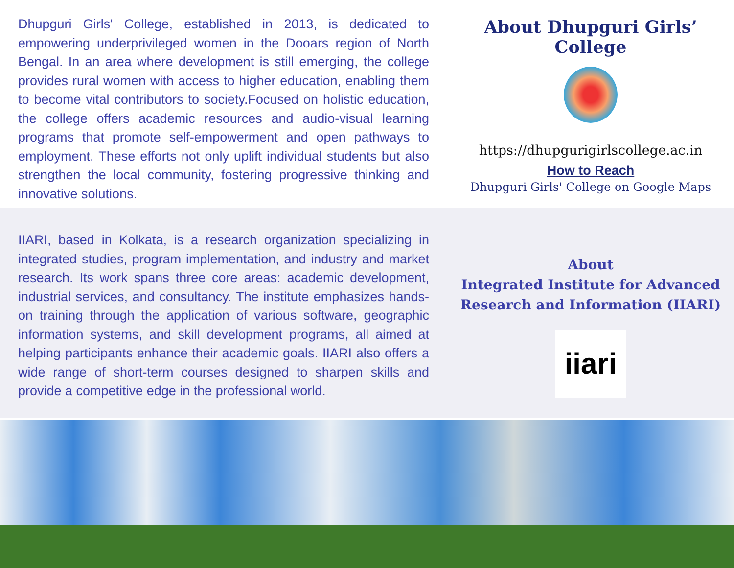Dhupguri Girls' College, established in 2013, is dedicated to empowering underprivileged women in the Dooars region of North Bengal. In an area where development is still emerging, the college provides rural women with access to higher education, enabling them to become vital contributors to society.Focused on holistic education, the college offers academic resources and audio-visual learning programs that promote self-empowerment and open pathways to employment. These efforts not only uplift individual students but also strengthen the local community, fostering progressive thinking and innovative solutions.
About Dhupguri Girls’ College
https://dhupgurigirlscollege.ac.in
How to Reach
Dhupguri Girls' College on Google Maps
IIARI, based in Kolkata, is a research organization specializing in integrated studies, program implementation, and industry and market research. Its work spans three core areas: academic development, industrial services, and consultancy. The institute emphasizes hands-on training through the application of various software, geographic information systems, and skill development programs, all aimed at helping participants enhance their academic goals. IIARI also offers a wide range of short-term courses designed to sharpen skills and provide a competitive edge in the professional world.
About
Integrated Institute for Advanced Research and Information (IIARI)
iiari